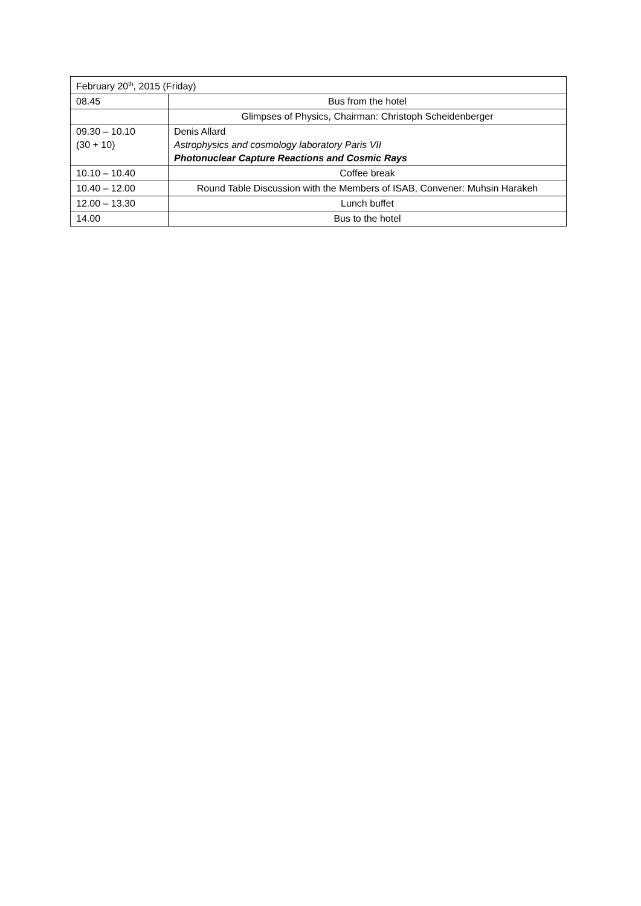| February 20<sup>th</sup>, 2015 (Friday) | |
| 08.45 | Bus from the hotel |
| | Glimpses of Physics, Chairman: Christoph Scheidenberger |
| 09.30 – 10.10 (30 + 10) | Denis Allard Astrophysics and cosmology laboratory Paris VII Photonuclear Capture Reactions and Cosmic Rays |
| 10.10 – 10.40 | Coffee break |
| 10.40 – 12.00 | Round Table Discussion with the Members of ISAB, Convener: Muhsin Harakeh |
| 12.00 – 13.30 | Lunch buffet |
| 14.00 | Bus to the hotel |